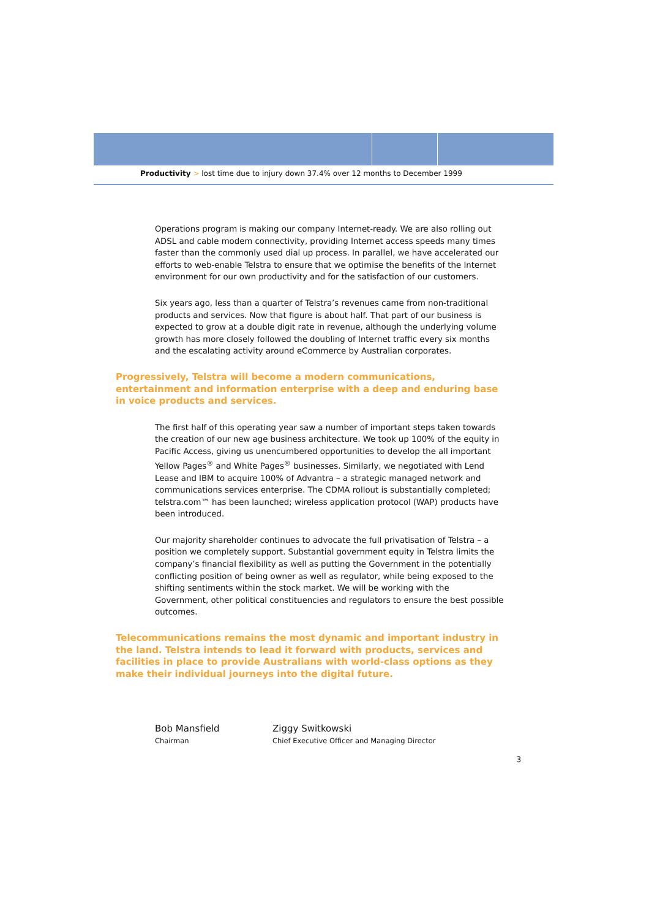Productivity > lost time due to injury down 37.4% over 12 months to December 1999
Operations program is making our company Internet-ready. We are also rolling out ADSL and cable modem connectivity, providing Internet access speeds many times faster than the commonly used dial up process. In parallel, we have accelerated our efforts to web-enable Telstra to ensure that we optimise the benefits of the Internet environment for our own productivity and for the satisfaction of our customers.
Six years ago, less than a quarter of Telstra’s revenues came from non-traditional products and services. Now that figure is about half. That part of our business is expected to grow at a double digit rate in revenue, although the underlying volume growth has more closely followed the doubling of Internet traffic every six months and the escalating activity around eCommerce by Australian corporates.
Progressively, Telstra will become a modern communications, entertainment and information enterprise with a deep and enduring base in voice products and services.
The first half of this operating year saw a number of important steps taken towards the creation of our new age business architecture. We took up 100% of the equity in Pacific Access, giving us unencumbered opportunities to develop the all important Yellow Pages<sup>®</sup> and White Pages<sup>®</sup> businesses. Similarly, we negotiated with Lend Lease and IBM to acquire 100% of Advantra – a strategic managed network and communications services enterprise. The CDMA rollout is substantially completed; telstra.com™ has been launched; wireless application protocol (WAP) products have been introduced.
Our majority shareholder continues to advocate the full privatisation of Telstra – a position we completely support. Substantial government equity in Telstra limits the company’s financial flexibility as well as putting the Government in the potentially conflicting position of being owner as well as regulator, while being exposed to the shifting sentiments within the stock market. We will be working with the Government, other political constituencies and regulators to ensure the best possible outcomes.
Telecommunications remains the most dynamic and important industry in the land. Telstra intends to lead it forward with products, services and facilities in place to provide Australians with world-class options as they make their individual journeys into the digital future.
Bob Mansfield
Chairman
Ziggy Switkowski
Chief Executive Officer and Managing Director
3